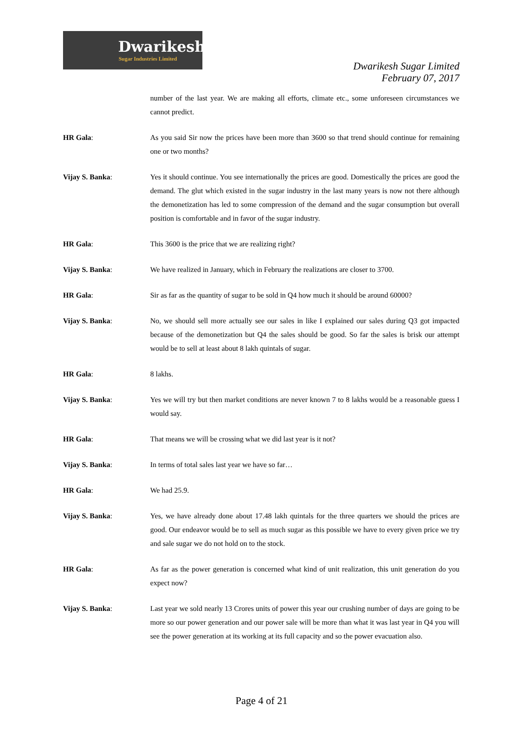Dwarikesh
Sugar Industries Limited
Dwarikesh Sugar Limited
February 07, 2017
number of the last year. We are making all efforts, climate etc., some unforeseen circumstances we cannot predict.
HR Gala: As you said Sir now the prices have been more than 3600 so that trend should continue for remaining one or two months?
Vijay S. Banka: Yes it should continue. You see internationally the prices are good. Domestically the prices are good the demand. The glut which existed in the sugar industry in the last many years is now not there although the demonetization has led to some compression of the demand and the sugar consumption but overall position is comfortable and in favor of the sugar industry.
HR Gala: This 3600 is the price that we are realizing right?
Vijay S. Banka: We have realized in January, which in February the realizations are closer to 3700.
HR Gala: Sir as far as the quantity of sugar to be sold in Q4 how much it should be around 60000?
Vijay S. Banka: No, we should sell more actually see our sales in like I explained our sales during Q3 got impacted because of the demonetization but Q4 the sales should be good. So far the sales is brisk our attempt would be to sell at least about 8 lakh quintals of sugar.
HR Gala: 8 lakhs.
Vijay S. Banka: Yes we will try but then market conditions are never known 7 to 8 lakhs would be a reasonable guess I would say.
HR Gala: That means we will be crossing what we did last year is it not?
Vijay S. Banka: In terms of total sales last year we have so far…
HR Gala: We had 25.9.
Vijay S. Banka: Yes, we have already done about 17.48 lakh quintals for the three quarters we should the prices are good. Our endeavor would be to sell as much sugar as this possible we have to every given price we try and sale sugar we do not hold on to the stock.
HR Gala: As far as the power generation is concerned what kind of unit realization, this unit generation do you expect now?
Vijay S. Banka: Last year we sold nearly 13 Crores units of power this year our crushing number of days are going to be more so our power generation and our power sale will be more than what it was last year in Q4 you will see the power generation at its working at its full capacity and so the power evacuation also.
Page 4 of 21